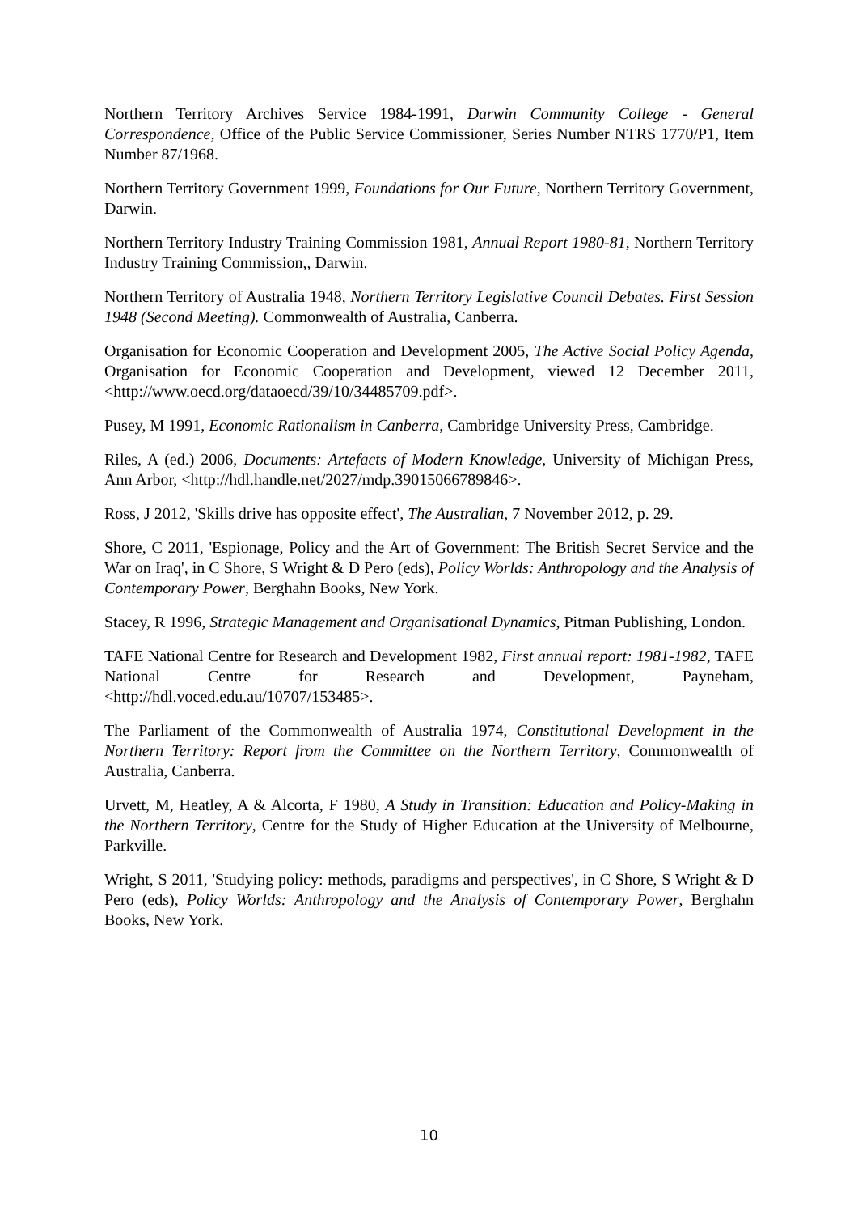Northern Territory Archives Service 1984-1991, Darwin Community College - General Correspondence, Office of the Public Service Commissioner, Series Number NTRS 1770/P1, Item Number 87/1968.
Northern Territory Government 1999, Foundations for Our Future, Northern Territory Government, Darwin.
Northern Territory Industry Training Commission 1981, Annual Report 1980-81, Northern Territory Industry Training Commission,, Darwin.
Northern Territory of Australia 1948, Northern Territory Legislative Council Debates. First Session 1948 (Second Meeting). Commonwealth of Australia, Canberra.
Organisation for Economic Cooperation and Development 2005, The Active Social Policy Agenda, Organisation for Economic Cooperation and Development, viewed 12 December 2011, <http://www.oecd.org/dataoecd/39/10/34485709.pdf>.
Pusey, M 1991, Economic Rationalism in Canberra, Cambridge University Press, Cambridge.
Riles, A (ed.) 2006, Documents: Artefacts of Modern Knowledge, University of Michigan Press, Ann Arbor, <http://hdl.handle.net/2027/mdp.39015066789846>.
Ross, J 2012, 'Skills drive has opposite effect', The Australian, 7 November 2012, p. 29.
Shore, C 2011, 'Espionage, Policy and the Art of Government: The British Secret Service and the War on Iraq', in C Shore, S Wright & D Pero (eds), Policy Worlds: Anthropology and the Analysis of Contemporary Power, Berghahn Books, New York.
Stacey, R 1996, Strategic Management and Organisational Dynamics, Pitman Publishing, London.
TAFE National Centre for Research and Development 1982, First annual report: 1981-1982, TAFE National Centre for Research and Development, Payneham, <http://hdl.voced.edu.au/10707/153485>.
The Parliament of the Commonwealth of Australia 1974, Constitutional Development in the Northern Territory: Report from the Committee on the Northern Territory, Commonwealth of Australia, Canberra.
Urvett, M, Heatley, A & Alcorta, F 1980, A Study in Transition: Education and Policy-Making in the Northern Territory, Centre for the Study of Higher Education at the University of Melbourne, Parkville.
Wright, S 2011, 'Studying policy: methods, paradigms and perspectives', in C Shore, S Wright & D Pero (eds), Policy Worlds: Anthropology and the Analysis of Contemporary Power, Berghahn Books, New York.
10